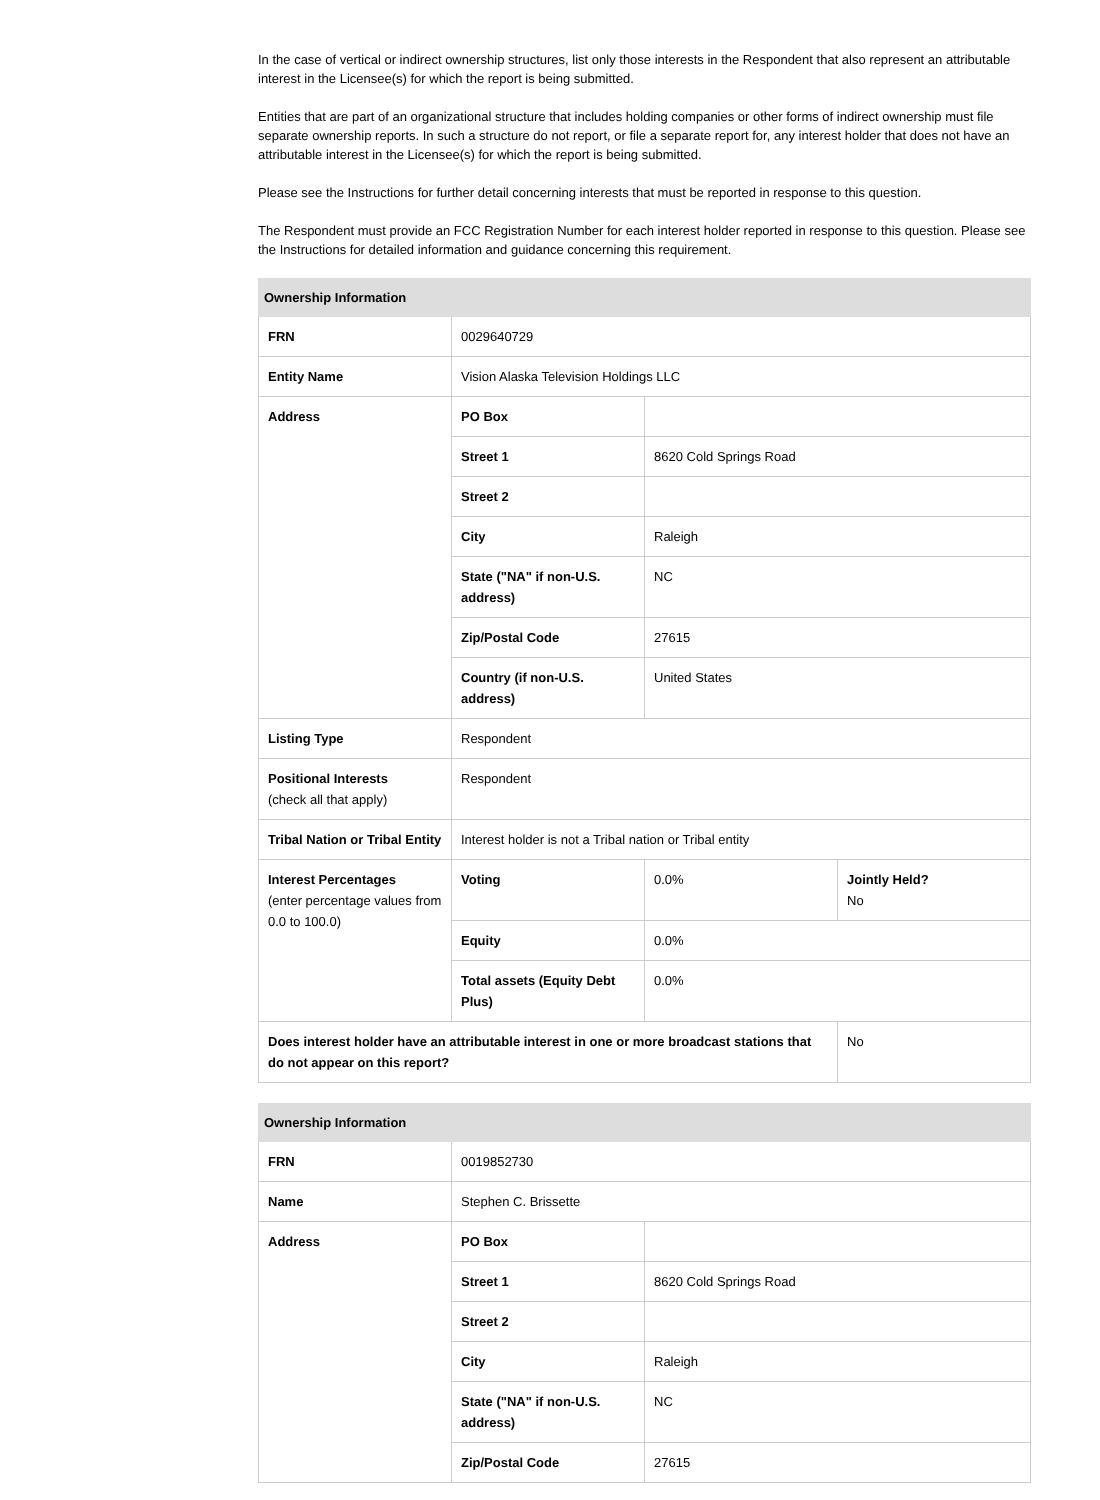In the case of vertical or indirect ownership structures, list only those interests in the Respondent that also represent an attributable interest in the Licensee(s) for which the report is being submitted.
Entities that are part of an organizational structure that includes holding companies or other forms of indirect ownership must file separate ownership reports. In such a structure do not report, or file a separate report for, any interest holder that does not have an attributable interest in the Licensee(s) for which the report is being submitted.
Please see the Instructions for further detail concerning interests that must be reported in response to this question.
The Respondent must provide an FCC Registration Number for each interest holder reported in response to this question. Please see the Instructions for detailed information and guidance concerning this requirement.
| Ownership Information | | | |
| --- | --- | --- | --- |
| FRN | 0029640729 | | |
| Entity Name | Vision Alaska Television Holdings LLC | | |
| Address | PO Box | | |
| | Street 1 | 8620 Cold Springs Road | |
| | Street 2 | | |
| | City | Raleigh | |
| | State ("NA" if non-U.S. address) | NC | |
| | Zip/Postal Code | 27615 | |
| | Country (if non-U.S. address) | United States | |
| Listing Type | Respondent | | |
| Positional Interests (check all that apply) | Respondent | | |
| Tribal Nation or Tribal Entity | Interest holder is not a Tribal nation or Tribal entity | | |
| Interest Percentages (enter percentage values from 0.0 to 100.0) | Voting | 0.0% | Jointly Held? No |
| | Equity | 0.0% | |
| | Total assets (Equity Debt Plus) | 0.0% | |
| Does interest holder have an attributable interest in one or more broadcast stations that do not appear on this report? | | | No |
| Ownership Information | | |
| --- | --- | --- |
| FRN | 0019852730 | |
| Name | Stephen C. Brissette | |
| Address | PO Box | |
| | Street 1 | 8620 Cold Springs Road |
| | Street 2 | |
| | City | Raleigh |
| | State ("NA" if non-U.S. address) | NC |
| | Zip/Postal Code | 27615 |